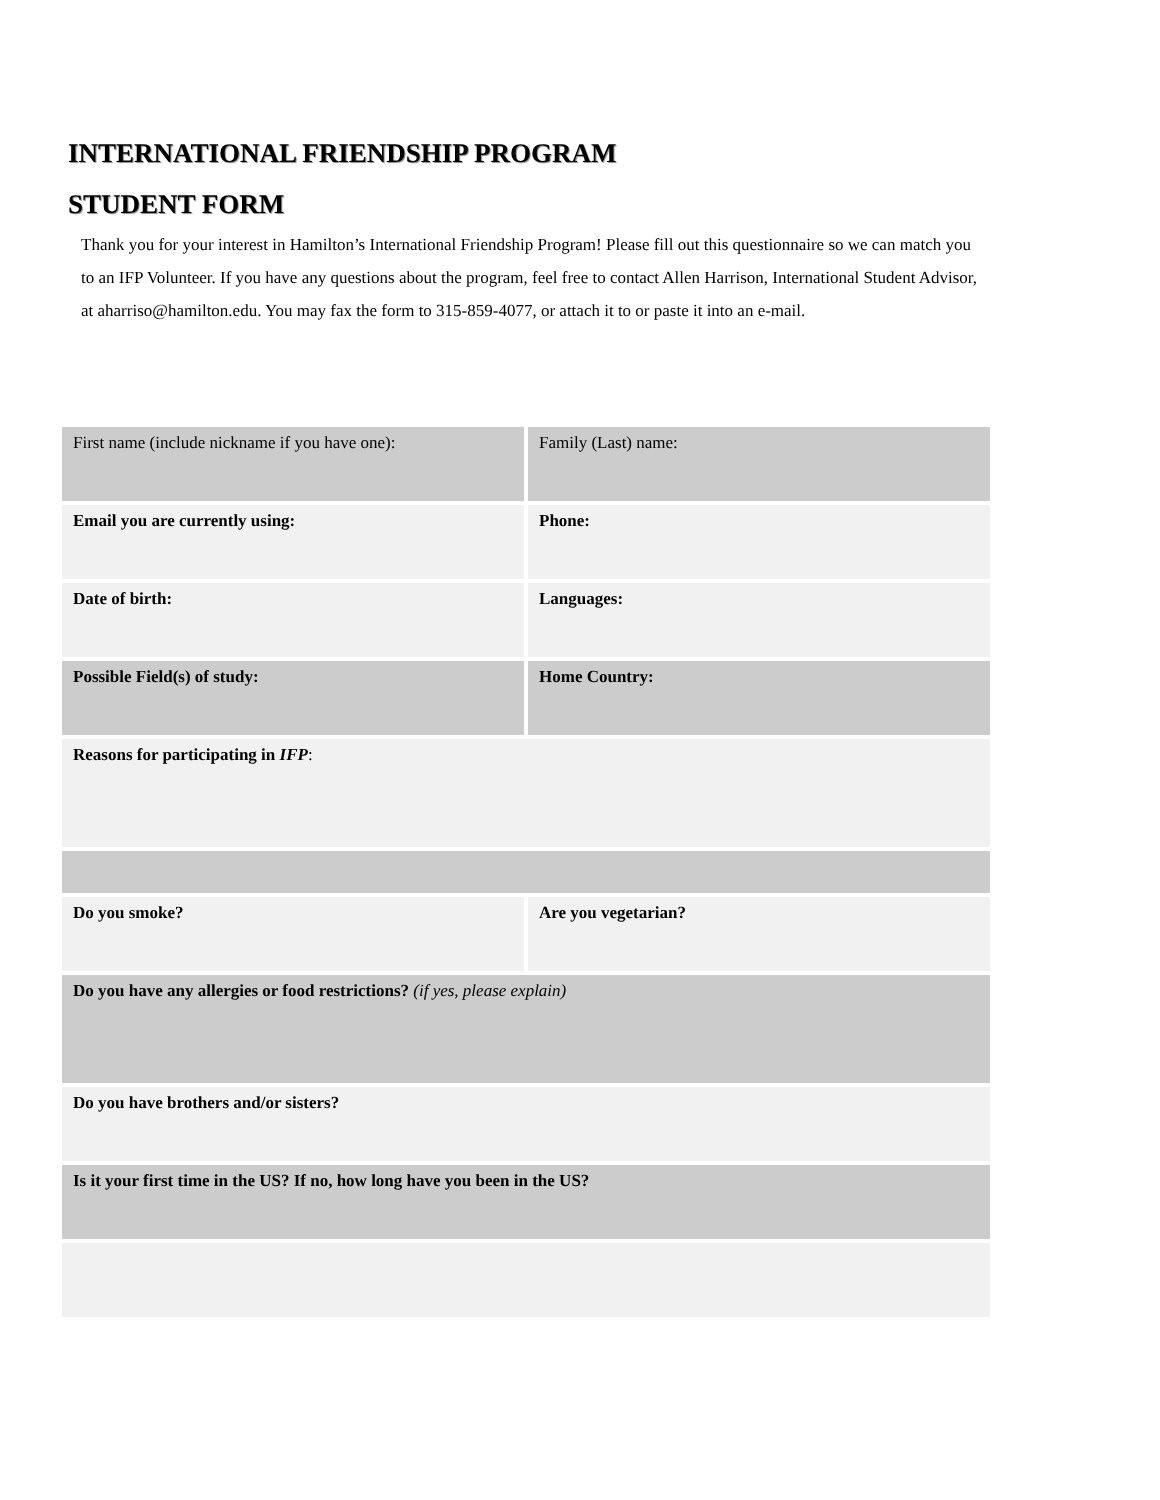INTERNATIONAL FRIENDSHIP PROGRAM
STUDENT FORM
Thank you for your interest in Hamilton’s International Friendship Program! Please fill out this questionnaire so we can match you to an IFP Volunteer. If you have any questions about the program, feel free to contact Allen Harrison, International Student Advisor, at aharriso@hamilton.edu. You may fax the form to 315-859-4077, or attach it to or paste it into an e-mail.
| First name (include nickname if you have one): | Family (Last) name: |
| Email you are currently using: | Phone: |
| Date of birth: | Languages: |
| Possible Field(s) of study: | Home Country: |
| Reasons for participating in IFP : | |
| Do you smoke? | Are you vegetarian? |
| Do you have any allergies or food restrictions? (if yes, please explain) | |
| Do you have brothers and/or sisters? | |
| Is it your first time in the US? If no, how long have you been in the US? | |